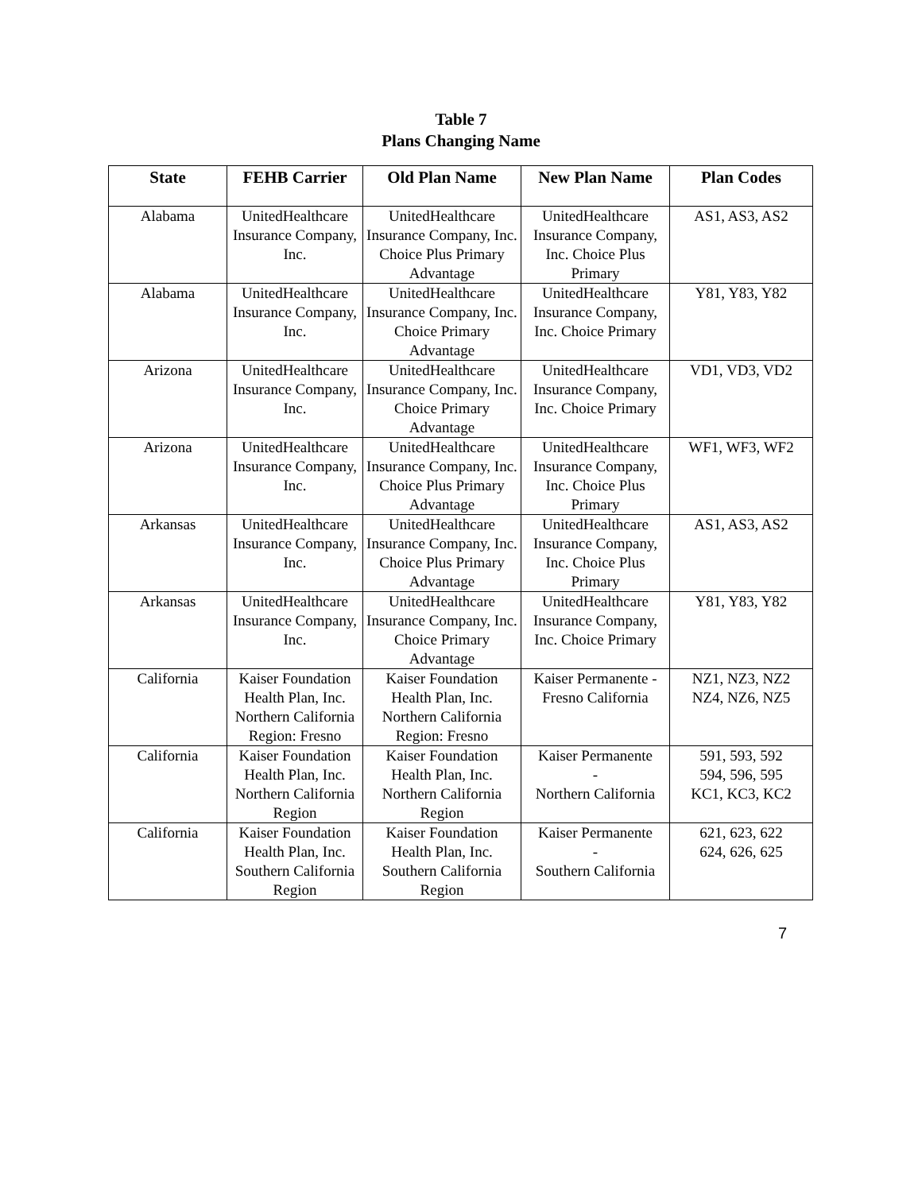Table 7
Plans Changing Name
| State | FEHB Carrier | Old Plan Name | New Plan Name | Plan Codes |
| --- | --- | --- | --- | --- |
| Alabama | UnitedHealthcare Insurance Company, Inc. | UnitedHealthcare Insurance Company, Inc. Choice Plus Primary Advantage | UnitedHealthcare Insurance Company, Inc. Choice Plus Primary | AS1, AS3, AS2 |
| Alabama | UnitedHealthcare Insurance Company, Inc. | UnitedHealthcare Insurance Company, Inc. Choice Primary Advantage | UnitedHealthcare Insurance Company, Inc. Choice Primary | Y81, Y83, Y82 |
| Arizona | UnitedHealthcare Insurance Company, Inc. | UnitedHealthcare Insurance Company, Inc. Choice Primary Advantage | UnitedHealthcare Insurance Company, Inc. Choice Primary | VD1, VD3, VD2 |
| Arizona | UnitedHealthcare Insurance Company, Inc. | UnitedHealthcare Insurance Company, Inc. Choice Plus Primary Advantage | UnitedHealthcare Insurance Company, Inc. Choice Plus Primary | WF1, WF3, WF2 |
| Arkansas | UnitedHealthcare Insurance Company, Inc. | UnitedHealthcare Insurance Company, Inc. Choice Plus Primary Advantage | UnitedHealthcare Insurance Company, Inc. Choice Plus Primary | AS1, AS3, AS2 |
| Arkansas | UnitedHealthcare Insurance Company, Inc. | UnitedHealthcare Insurance Company, Inc. Choice Primary Advantage | UnitedHealthcare Insurance Company, Inc. Choice Primary | Y81, Y83, Y82 |
| California | Kaiser Foundation Health Plan, Inc. Northern California Region: Fresno | Kaiser Foundation Health Plan, Inc. Northern California Region: Fresno | Kaiser Permanente - Fresno California | NZ1, NZ3, NZ2 NZ4, NZ6, NZ5 |
| California | Kaiser Foundation Health Plan, Inc. Northern California Region | Kaiser Foundation Health Plan, Inc. Northern California Region | Kaiser Permanente - Northern California | 591, 593, 592 594, 596, 595 KC1, KC3, KC2 |
| California | Kaiser Foundation Health Plan, Inc. Southern California Region | Kaiser Foundation Health Plan, Inc. Southern California Region | Kaiser Permanente - Southern California | 621, 623, 622 624, 626, 625 |
7